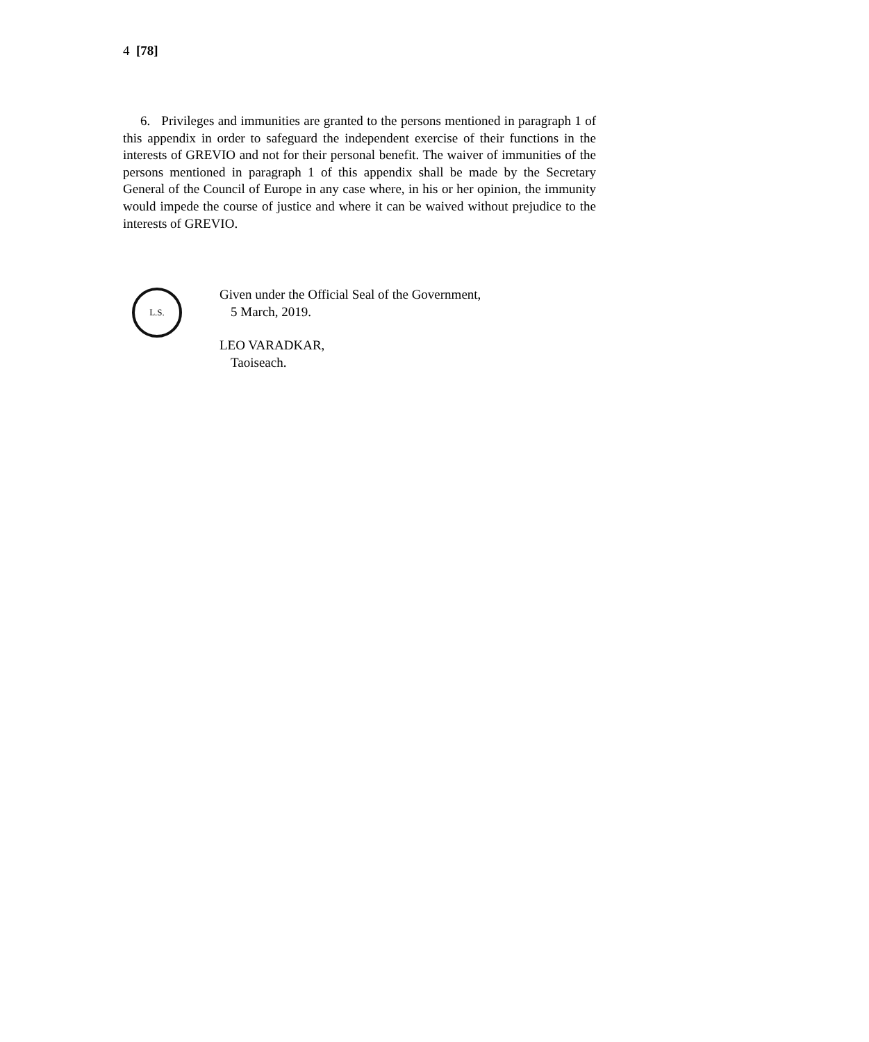4 [78]
6. Privileges and immunities are granted to the persons mentioned in paragraph 1 of this appendix in order to safeguard the independent exercise of their functions in the interests of GREVIO and not for their personal benefit. The waiver of immunities of the persons mentioned in paragraph 1 of this appendix shall be made by the Secretary General of the Council of Europe in any case where, in his or her opinion, the immunity would impede the course of justice and where it can be waived without prejudice to the interests of GREVIO.
L.S.
Given under the Official Seal of the Government,
5 March, 2019.
LEO VARADKAR,
Taoiseach.